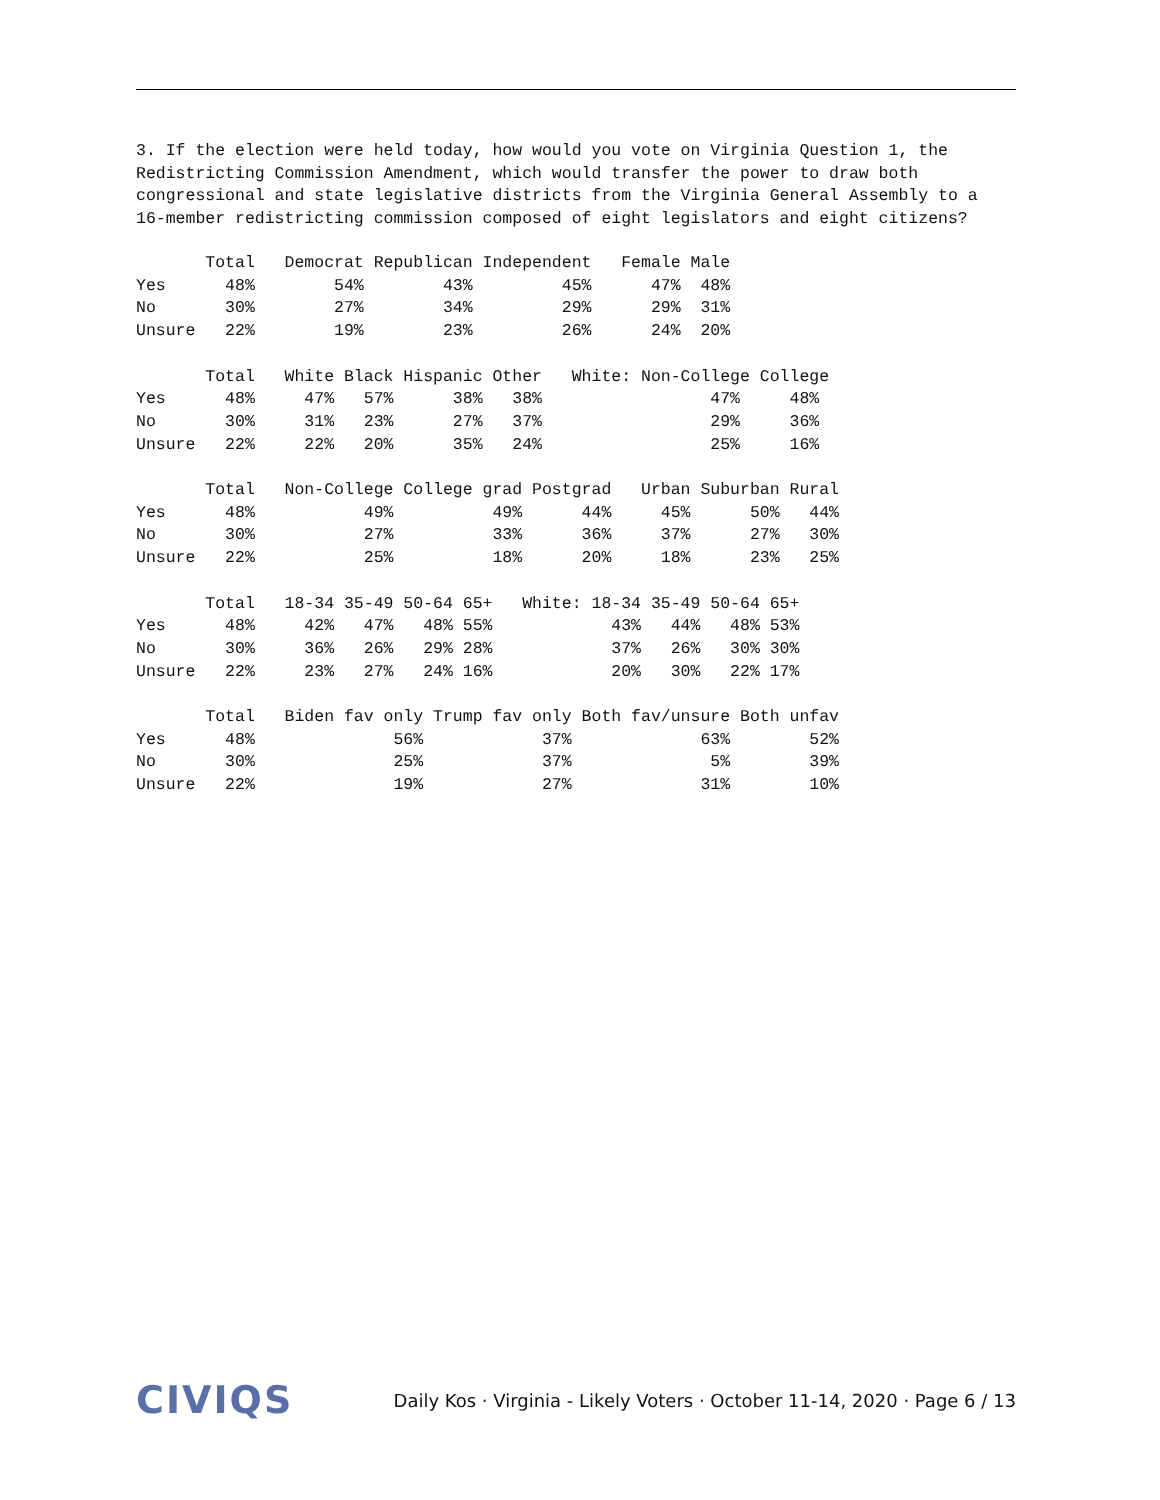3. If the election were held today, how would you vote on Virginia Question 1, the
Redistricting Commission Amendment, which would transfer the power to draw both
congressional and state legislative districts from the Virginia General Assembly to a
16-member redistricting commission composed of eight legislators and eight citizens?
       Total   Democrat Republican Independent   Female Male
Yes      48%        54%        43%         45%      47%  48%
No       30%        27%        34%         29%      29%  31%
Unsure   22%        19%        23%         26%      24%  20%
       Total   White Black Hispanic Other   White: Non-College College
Yes      48%     47%   57%      38%   38%                 47%     48%
No       30%     31%   23%      27%   37%                 29%     36%
Unsure   22%     22%   20%      35%   24%                 25%     16%
       Total   Non-College College grad Postgrad   Urban Suburban Rural
Yes      48%           49%          49%      44%     45%      50%   44%
No       30%           27%          33%      36%     37%      27%   30%
Unsure   22%           25%          18%      20%     18%      23%   25%
       Total   18-34 35-49 50-64 65+   White: 18-34 35-49 50-64 65+
Yes      48%     42%   47%   48% 55%            43%   44%   48% 53%
No       30%     36%   26%   29% 28%            37%   26%   30% 30%
Unsure   22%     23%   27%   24% 16%            20%   30%   22% 17%
       Total   Biden fav only Trump fav only Both fav/unsure Both unfav
Yes      48%              56%            37%             63%        52%
No       30%              25%            37%              5%        39%
Unsure   22%              19%            27%             31%        10%
CIVIQS Daily Kos · Virginia - Likely Voters · October 11-14, 2020 · Page 6 / 13